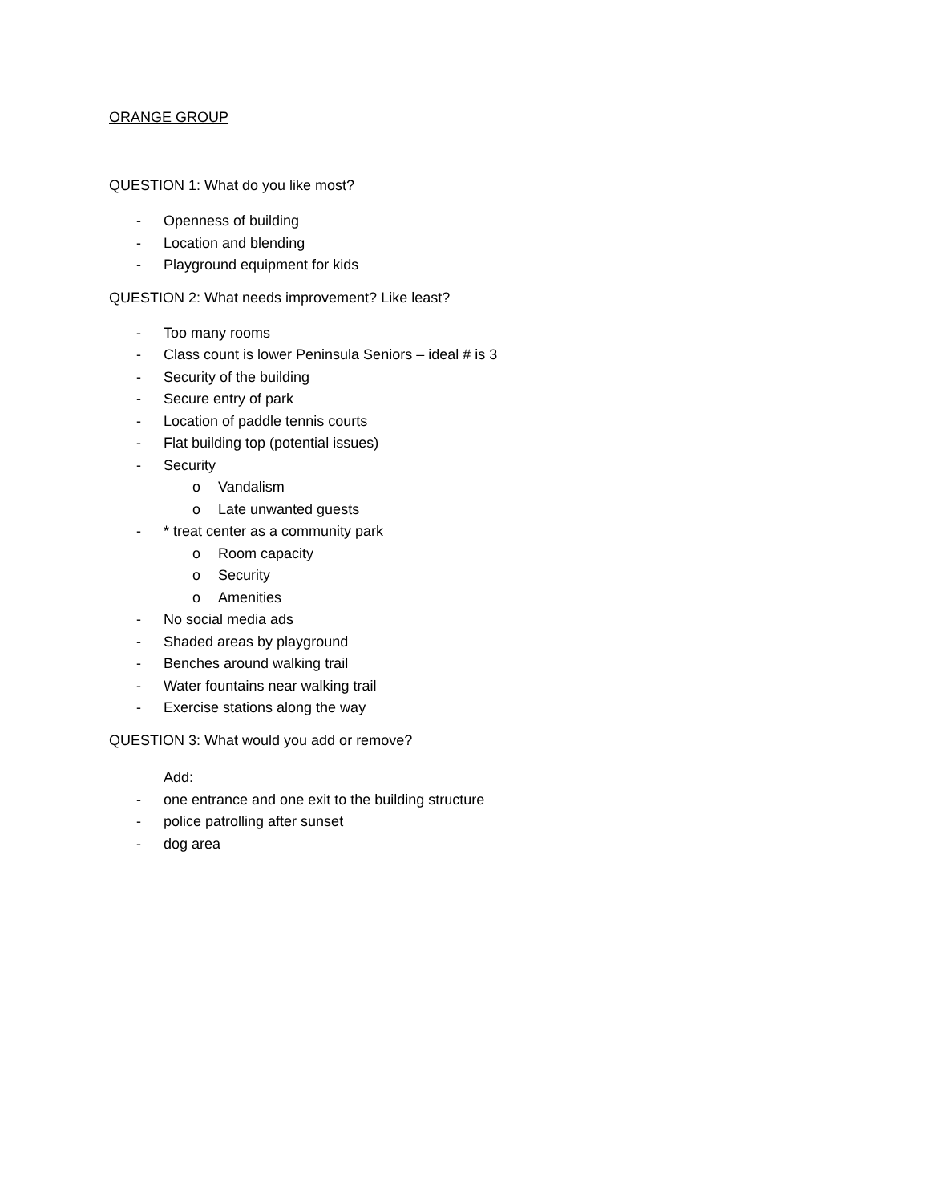ORANGE GROUP
QUESTION 1: What do you like most?
- Openness of building
- Location and blending
- Playground equipment for kids
QUESTION 2: What needs improvement? Like least?
- Too many rooms
- Class count is lower Peninsula Seniors – ideal # is 3
- Security of the building
- Secure entry of park
- Location of paddle tennis courts
- Flat building top (potential issues)
- Security
o Vandalism
o Late unwanted guests
- * treat center as a community park
o Room capacity
o Security
o Amenities
- No social media ads
- Shaded areas by playground
- Benches around walking trail
- Water fountains near walking trail
- Exercise stations along the way
QUESTION 3: What would you add or remove?
Add:
- one entrance and one exit to the building structure
- police patrolling after sunset
- dog area